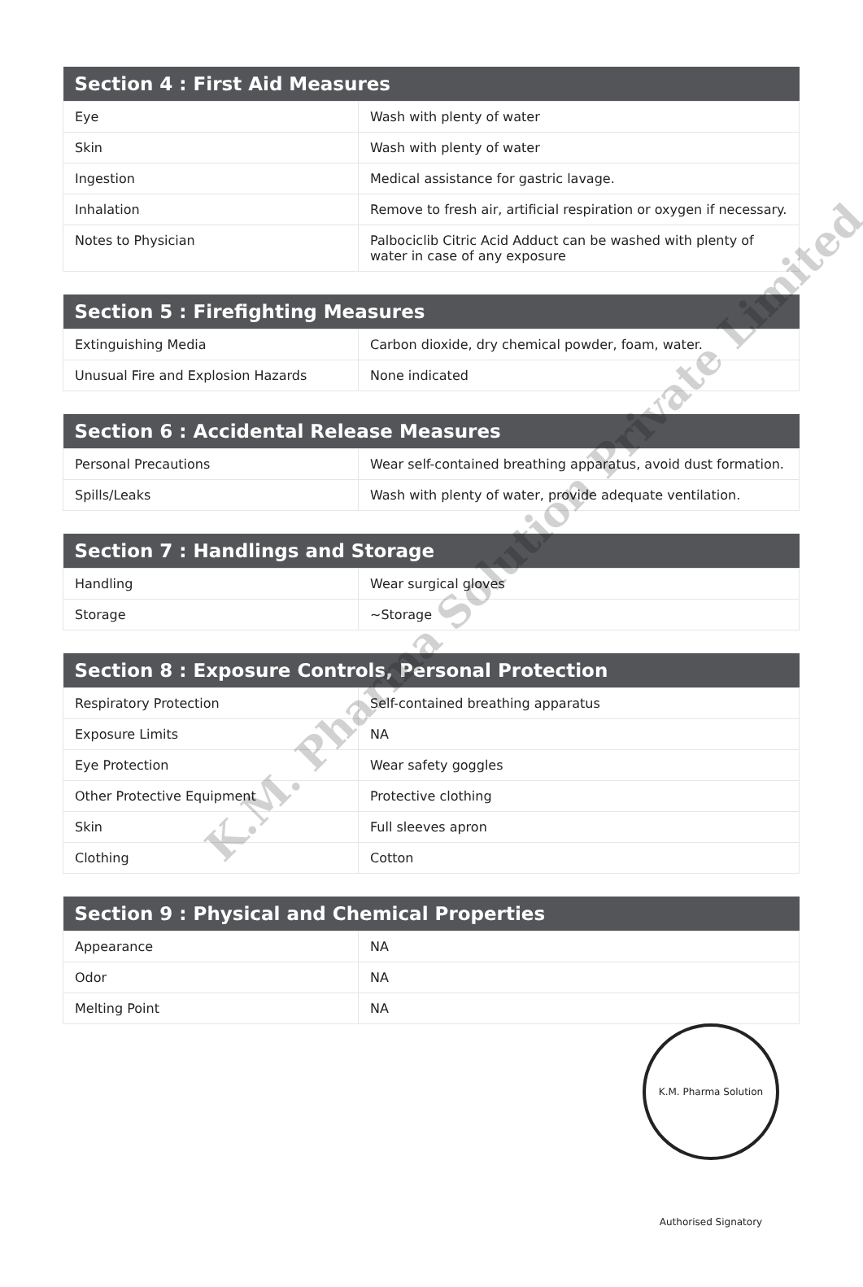| Section 4 : First Aid Measures | |
| --- | --- |
| Eye | Wash with plenty of water |
| Skin | Wash with plenty of water |
| Ingestion | Medical assistance for gastric lavage. |
| Inhalation | Remove to fresh air, artificial respiration or oxygen if necessary. |
| Notes to Physician | Palbociclib Citric Acid Adduct can be washed with plenty of water in case of any exposure |
| Section 5 : Firefighting Measures | |
| --- | --- |
| Extinguishing Media | Carbon dioxide, dry chemical powder, foam, water. |
| Unusual Fire and Explosion Hazards | None indicated |
| Section 6 : Accidental Release Measures | |
| --- | --- |
| Personal Precautions | Wear self-contained breathing apparatus, avoid dust formation. |
| Spills/Leaks | Wash with plenty of water, provide adequate ventilation. |
| Section 7 : Handlings and Storage | |
| --- | --- |
| Handling | Wear surgical gloves |
| Storage | ~Storage |
| Section 8 : Exposure Controls, Personal Protection | |
| --- | --- |
| Respiratory Protection | Self-contained breathing apparatus |
| Exposure Limits | NA |
| Eye Protection | Wear safety goggles |
| Other Protective Equipment | Protective clothing |
| Skin | Full sleeves apron |
| Clothing | Cotton |
| Section 9 : Physical and Chemical Properties | |
| --- | --- |
| Appearance | NA |
| Odor | NA |
| Melting Point | NA |
K.M. Pharma Solution Private Limited
K.M. Pharma Solution Authorised Signatory